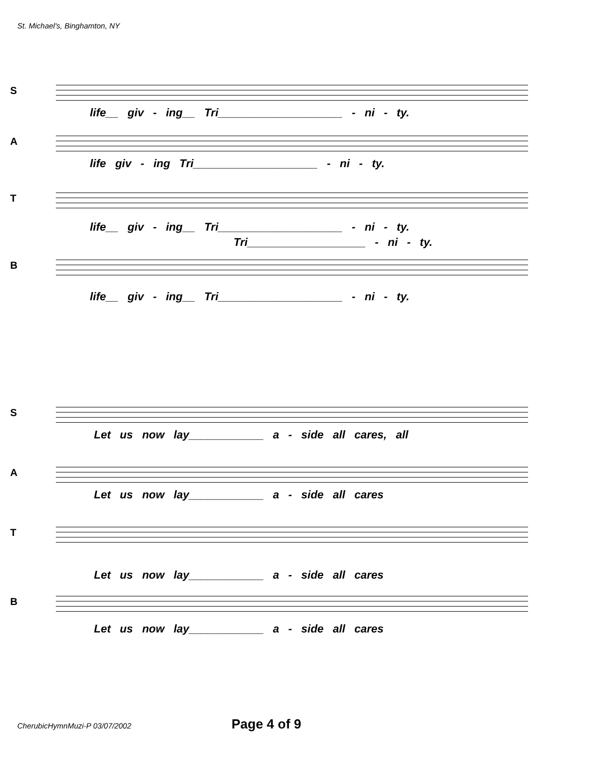St. Michael's, Binghamton, NY
S
life__ giv - ing__ Tri____________________ - ni - ty.
A
life giv - ing Tri____________________ - ni - ty.
T
life__ giv - ing__ Tri____________________ - ni - ty.
Tri___________________ - ni - ty.
B
life__ giv - ing__ Tri____________________ - ni - ty.
S
Let us now lay____________ a - side all cares, all
A
Let us now lay____________ a - side all cares
T
Let us now lay____________ a - side all cares
B
Let us now lay____________ a - side all cares
CherubicHymnMuzi-P 03/07/2002 Page 4 of 9